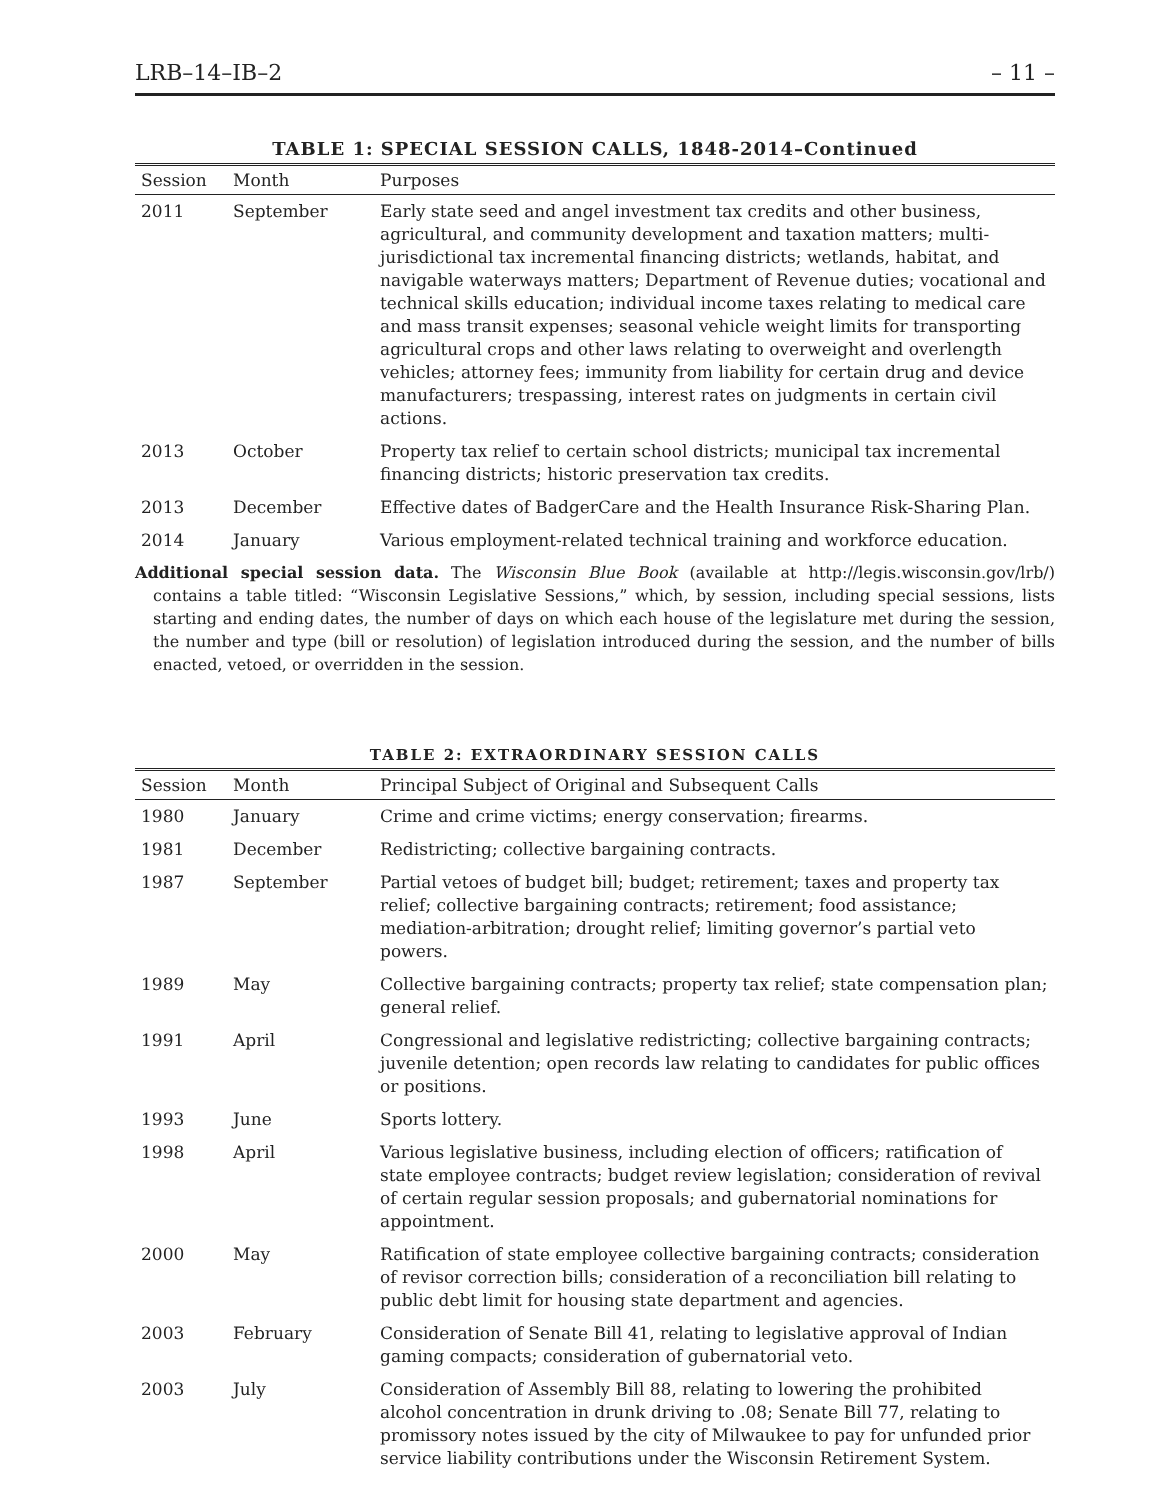LRB–14–IB–2 – 11 –
TABLE 1: SPECIAL SESSION CALLS, 1848-2014–Continued
| Session | Month | Purposes |
| --- | --- | --- |
| 2011 | September | Early state seed and angel investment tax credits and other business, agricultural, and community development and taxation matters; multi-jurisdictional tax incremental financing districts; wetlands, habitat, and navigable waterways matters; Department of Revenue duties; vocational and technical skills education; individual income taxes relating to medical care and mass transit expenses; seasonal vehicle weight limits for transporting agricultural crops and other laws relating to overweight and overlength vehicles; attorney fees; immunity from liability for certain drug and device manufacturers; trespassing, interest rates on judgments in certain civil actions. |
| 2013 | October | Property tax relief to certain school districts; municipal tax incremental financing districts; historic preservation tax credits. |
| 2013 | December | Effective dates of BadgerCare and the Health Insurance Risk-Sharing Plan. |
| 2014 | January | Various employment-related technical training and workforce education. |
Additional special session data. The Wisconsin Blue Book (available at http://legis.wisconsin.gov/lrb/) contains a table titled: “Wisconsin Legislative Sessions,” which, by session, including special sessions, lists starting and ending dates, the number of days on which each house of the legislature met during the session, the number and type (bill or resolution) of legislation introduced during the session, and the number of bills enacted, vetoed, or overridden in the session.
TABLE 2: EXTRAORDINARY SESSION CALLS
| Session | Month | Principal Subject of Original and Subsequent Calls |
| --- | --- | --- |
| 1980 | January | Crime and crime victims; energy conservation; firearms. |
| 1981 | December | Redistricting; collective bargaining contracts. |
| 1987 | September | Partial vetoes of budget bill; budget; retirement; taxes and property tax relief; collective bargaining contracts; retirement; food assistance; mediation-arbitration; drought relief; limiting governor’s partial veto powers. |
| 1989 | May | Collective bargaining contracts; property tax relief; state compensation plan; general relief. |
| 1991 | April | Congressional and legislative redistricting; collective bargaining contracts; juvenile detention; open records law relating to candidates for public offices or positions. |
| 1993 | June | Sports lottery. |
| 1998 | April | Various legislative business, including election of officers; ratification of state employee contracts; budget review legislation; consideration of revival of certain regular session proposals; and gubernatorial nominations for appointment. |
| 2000 | May | Ratification of state employee collective bargaining contracts; consideration of revisor correction bills; consideration of a reconciliation bill relating to public debt limit for housing state department and agencies. |
| 2003 | February | Consideration of Senate Bill 41, relating to legislative approval of Indian gaming compacts; consideration of gubernatorial veto. |
| 2003 | July | Consideration of Assembly Bill 88, relating to lowering the prohibited alcohol concentration in drunk driving to .08; Senate Bill 77, relating to promissory notes issued by the city of Milwaukee to pay for unfunded prior service liability contributions under the Wisconsin Retirement System. |